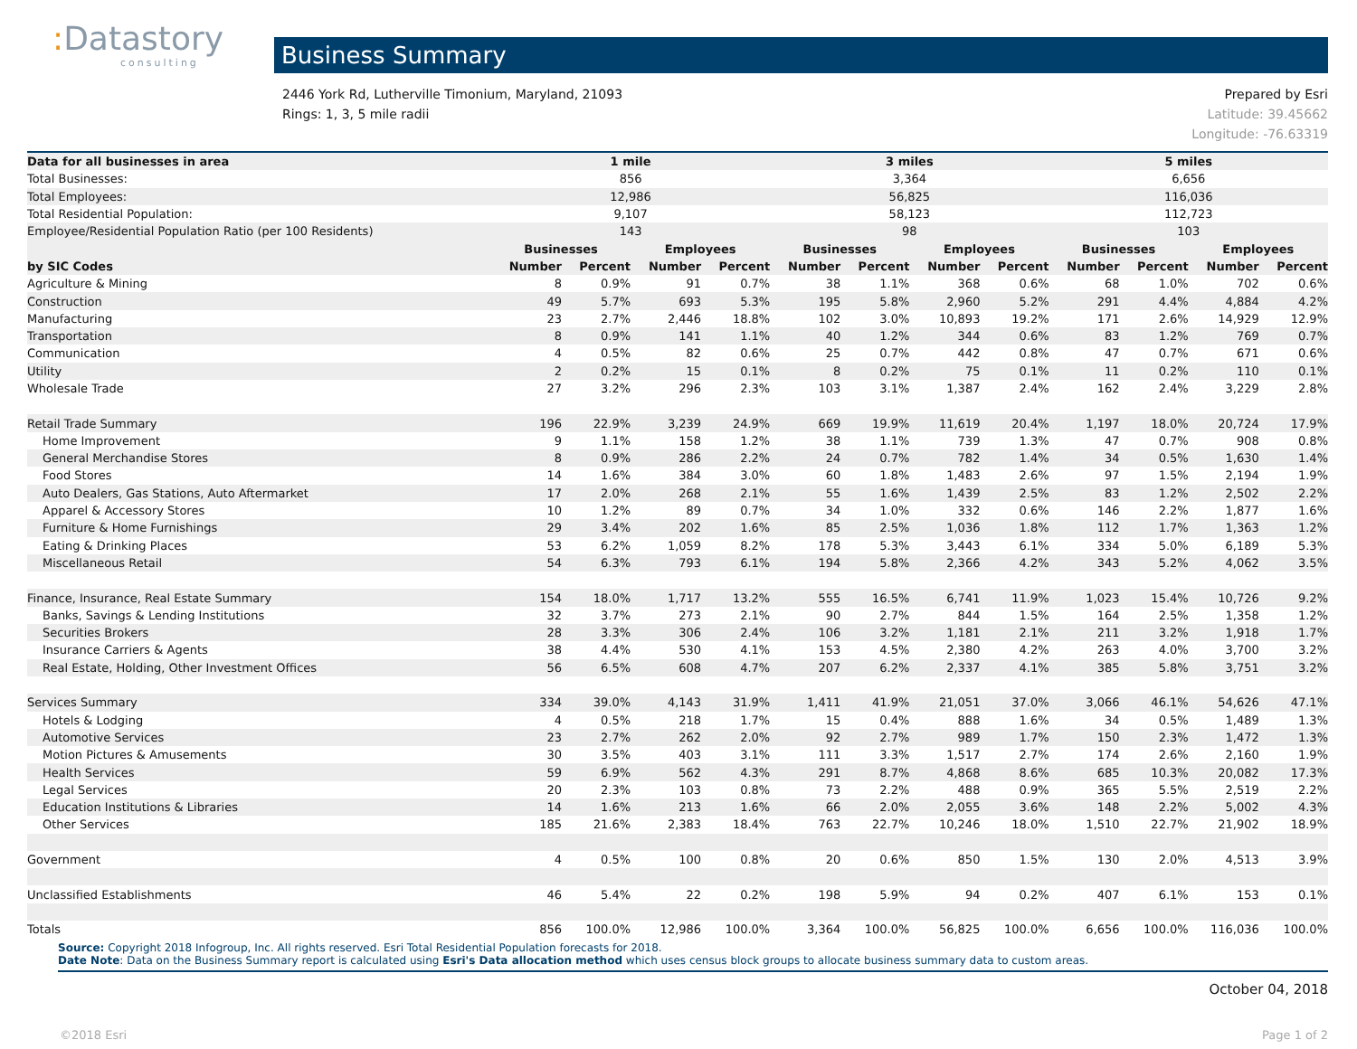: Datastory
consulting
Business Summary
2446 York Rd, Lutherville Timonium, Maryland, 21093
Rings: 1, 3, 5 mile radii
Prepared by Esri
Latitude: 39.45662
Longitude: -76.63319
| Data for all businesses in area | 1 mile | | | | 3 miles | | | | 5 miles | | | |
| --- | --- | --- | --- | --- | --- | --- | --- | --- | --- | --- | --- | --- |
| Total Businesses: | 856 | | | | 3,364 | | | | 6,656 | | | |
| Total Employees: | 12,986 | | | | 56,825 | | | | 116,036 | | | |
| Total Residential Population: | 9,107 | | | | 58,123 | | | | 112,723 | | | |
| Employee/Residential Population Ratio (per 100 Residents) | 143 | | | | 98 | | | | 103 | | | |
| | Businesses | | Employees | | Businesses | | Employees | | Businesses | | Employees | |
| by SIC Codes | Number | Percent | Number | Percent | Number | Percent | Number | Percent | Number | Percent | Number | Percent |
| Agriculture & Mining | 8 | 0.9% | 91 | 0.7% | 38 | 1.1% | 368 | 0.6% | 68 | 1.0% | 702 | 0.6% |
| Construction | 49 | 5.7% | 693 | 5.3% | 195 | 5.8% | 2,960 | 5.2% | 291 | 4.4% | 4,884 | 4.2% |
| Manufacturing | 23 | 2.7% | 2,446 | 18.8% | 102 | 3.0% | 10,893 | 19.2% | 171 | 2.6% | 14,929 | 12.9% |
| Transportation | 8 | 0.9% | 141 | 1.1% | 40 | 1.2% | 344 | 0.6% | 83 | 1.2% | 769 | 0.7% |
| Communication | 4 | 0.5% | 82 | 0.6% | 25 | 0.7% | 442 | 0.8% | 47 | 0.7% | 671 | 0.6% |
| Utility | 2 | 0.2% | 15 | 0.1% | 8 | 0.2% | 75 | 0.1% | 11 | 0.2% | 110 | 0.1% |
| Wholesale Trade | 27 | 3.2% | 296 | 2.3% | 103 | 3.1% | 1,387 | 2.4% | 162 | 2.4% | 3,229 | 2.8% |
| Retail Trade Summary | 196 | 22.9% | 3,239 | 24.9% | 669 | 19.9% | 11,619 | 20.4% | 1,197 | 18.0% | 20,724 | 17.9% |
| Home Improvement | 9 | 1.1% | 158 | 1.2% | 38 | 1.1% | 739 | 1.3% | 47 | 0.7% | 908 | 0.8% |
| General Merchandise Stores | 8 | 0.9% | 286 | 2.2% | 24 | 0.7% | 782 | 1.4% | 34 | 0.5% | 1,630 | 1.4% |
| Food Stores | 14 | 1.6% | 384 | 3.0% | 60 | 1.8% | 1,483 | 2.6% | 97 | 1.5% | 2,194 | 1.9% |
| Auto Dealers, Gas Stations, Auto Aftermarket | 17 | 2.0% | 268 | 2.1% | 55 | 1.6% | 1,439 | 2.5% | 83 | 1.2% | 2,502 | 2.2% |
| Apparel & Accessory Stores | 10 | 1.2% | 89 | 0.7% | 34 | 1.0% | 332 | 0.6% | 146 | 2.2% | 1,877 | 1.6% |
| Furniture & Home Furnishings | 29 | 3.4% | 202 | 1.6% | 85 | 2.5% | 1,036 | 1.8% | 112 | 1.7% | 1,363 | 1.2% |
| Eating & Drinking Places | 53 | 6.2% | 1,059 | 8.2% | 178 | 5.3% | 3,443 | 6.1% | 334 | 5.0% | 6,189 | 5.3% |
| Miscellaneous Retail | 54 | 6.3% | 793 | 6.1% | 194 | 5.8% | 2,366 | 4.2% | 343 | 5.2% | 4,062 | 3.5% |
| Finance, Insurance, Real Estate Summary | 154 | 18.0% | 1,717 | 13.2% | 555 | 16.5% | 6,741 | 11.9% | 1,023 | 15.4% | 10,726 | 9.2% |
| Banks, Savings & Lending Institutions | 32 | 3.7% | 273 | 2.1% | 90 | 2.7% | 844 | 1.5% | 164 | 2.5% | 1,358 | 1.2% |
| Securities Brokers | 28 | 3.3% | 306 | 2.4% | 106 | 3.2% | 1,181 | 2.1% | 211 | 3.2% | 1,918 | 1.7% |
| Insurance Carriers & Agents | 38 | 4.4% | 530 | 4.1% | 153 | 4.5% | 2,380 | 4.2% | 263 | 4.0% | 3,700 | 3.2% |
| Real Estate, Holding, Other Investment Offices | 56 | 6.5% | 608 | 4.7% | 207 | 6.2% | 2,337 | 4.1% | 385 | 5.8% | 3,751 | 3.2% |
| Services Summary | 334 | 39.0% | 4,143 | 31.9% | 1,411 | 41.9% | 21,051 | 37.0% | 3,066 | 46.1% | 54,626 | 47.1% |
| Hotels & Lodging | 4 | 0.5% | 218 | 1.7% | 15 | 0.4% | 888 | 1.6% | 34 | 0.5% | 1,489 | 1.3% |
| Automotive Services | 23 | 2.7% | 262 | 2.0% | 92 | 2.7% | 989 | 1.7% | 150 | 2.3% | 1,472 | 1.3% |
| Motion Pictures & Amusements | 30 | 3.5% | 403 | 3.1% | 111 | 3.3% | 1,517 | 2.7% | 174 | 2.6% | 2,160 | 1.9% |
| Health Services | 59 | 6.9% | 562 | 4.3% | 291 | 8.7% | 4,868 | 8.6% | 685 | 10.3% | 20,082 | 17.3% |
| Legal Services | 20 | 2.3% | 103 | 0.8% | 73 | 2.2% | 488 | 0.9% | 365 | 5.5% | 2,519 | 2.2% |
| Education Institutions & Libraries | 14 | 1.6% | 213 | 1.6% | 66 | 2.0% | 2,055 | 3.6% | 148 | 2.2% | 5,002 | 4.3% |
| Other Services | 185 | 21.6% | 2,383 | 18.4% | 763 | 22.7% | 10,246 | 18.0% | 1,510 | 22.7% | 21,902 | 18.9% |
| Government | 4 | 0.5% | 100 | 0.8% | 20 | 0.6% | 850 | 1.5% | 130 | 2.0% | 4,513 | 3.9% |
| Unclassified Establishments | 46 | 5.4% | 22 | 0.2% | 198 | 5.9% | 94 | 0.2% | 407 | 6.1% | 153 | 0.1% |
| Totals | 856 | 100.0% | 12,986 | 100.0% | 3,364 | 100.0% | 56,825 | 100.0% | 6,656 | 100.0% | 116,036 | 100.0% |
Source: Copyright 2018 Infogroup, Inc. All rights reserved. Esri Total Residential Population forecasts for 2018.
Date Note: Data on the Business Summary report is calculated using Esri's Data allocation method which uses census block groups to allocate business summary data to custom areas.
October 04, 2018
©2018 Esri Page 1 of 2